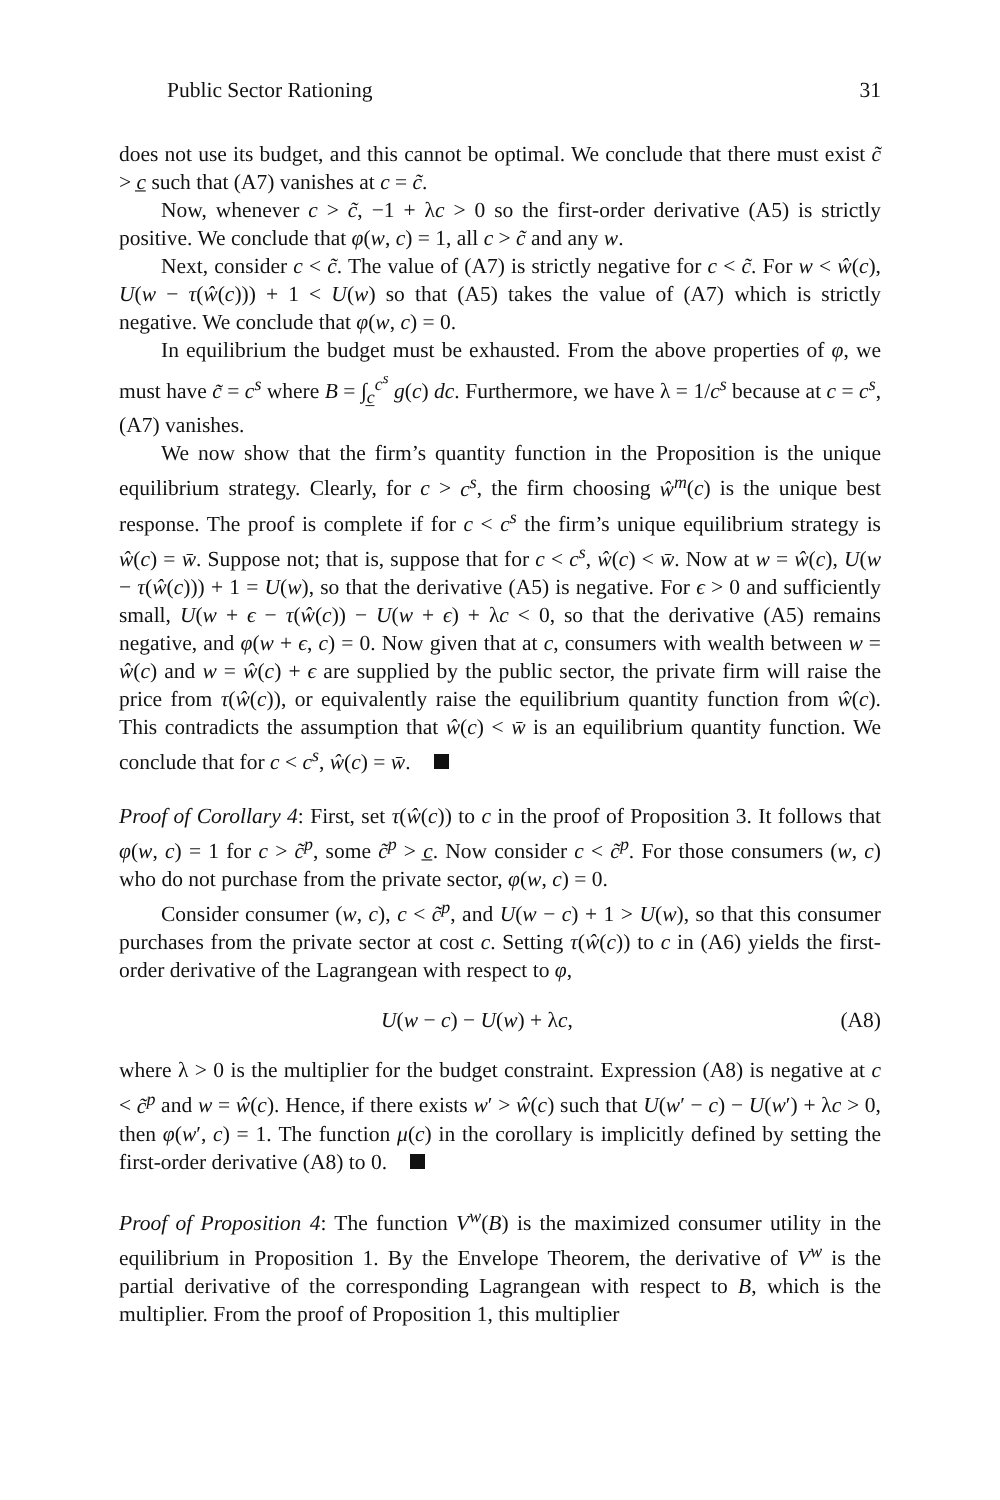Public Sector Rationing 31
does not use its budget, and this cannot be optimal. We conclude that there must exist c̃ > c̲ such that (A7) vanishes at c = c̃.
Now, whenever c > c̃, −1 + λc > 0 so the first-order derivative (A5) is strictly positive. We conclude that φ(w, c) = 1, all c > c̃ and any w.
Next, consider c < c̃. The value of (A7) is strictly negative for c < c̃. For w < ŵ(c), U(w − τ(ŵ(c))) + 1 < U(w) so that (A5) takes the value of (A7) which is strictly negative. We conclude that φ(w, c) = 0.
In equilibrium the budget must be exhausted. From the above properties of φ, we must have c̃ = c<sup>s</sup> where B = ∫<sub>c̲</sub><sup>c<sup>s</sup></sup> g(c) dc. Furthermore, we have λ = 1/c<sup>s</sup> because at c = c<sup>s</sup>, (A7) vanishes.
We now show that the firm’s quantity function in the Proposition is the unique equilibrium strategy. Clearly, for c > c<sup>s</sup>, the firm choosing ŵ<sup>m</sup>(c) is the unique best response. The proof is complete if for c < c<sup>s</sup> the firm’s unique equilibrium strategy is ŵ(c) = w̄. Suppose not; that is, suppose that for c < c<sup>s</sup>, ŵ(c) < w̄. Now at w = ŵ(c), U(w − τ(ŵ(c))) + 1 = U(w), so that the derivative (A5) is negative. For ϵ > 0 and sufficiently small, U(w + ϵ − τ(ŵ(c)) − U(w + ϵ) + λc < 0, so that the derivative (A5) remains negative, and φ(w + ϵ, c) = 0. Now given that at c, consumers with wealth between w = ŵ(c) and w = ŵ(c) + ϵ are supplied by the public sector, the private firm will raise the price from τ(ŵ(c)), or equivalently raise the equilibrium quantity function from ŵ(c). This contradicts the assumption that ŵ(c) < w̄ is an equilibrium quantity function. We conclude that for c < c<sup>s</sup>, ŵ(c) = w̄.
Proof of Corollary 4: First, set τ(ŵ(c)) to c in the proof of Proposition 3. It follows that φ(w, c) = 1 for c > c̃<sup>p</sup>, some c̃<sup>p</sup> > c̲. Now consider c < c̃<sup>p</sup>. For those consumers (w, c) who do not purchase from the private sector, φ(w, c) = 0.
Consider consumer (w, c), c < c̃<sup>p</sup>, and U(w − c) + 1 > U(w), so that this consumer purchases from the private sector at cost c. Setting τ(ŵ(c)) to c in (A6) yields the first-order derivative of the Lagrangean with respect to φ,
U(w − c) − U(w) + λc, (A8)
where λ > 0 is the multiplier for the budget constraint. Expression (A8) is negative at c < c̃<sup>p</sup> and w = ŵ(c). Hence, if there exists w′ > ŵ(c) such that U(w′ − c) − U(w′) + λc > 0, then φ(w′, c) = 1. The function μ(c) in the corollary is implicitly defined by setting the first-order derivative (A8) to 0.
Proof of Proposition 4: The function V<sup>w</sup>(B) is the maximized consumer utility in the equilibrium in Proposition 1. By the Envelope Theorem, the derivative of V<sup>w</sup> is the partial derivative of the corresponding Lagrangean with respect to B, which is the multiplier. From the proof of Proposition 1, this multiplier